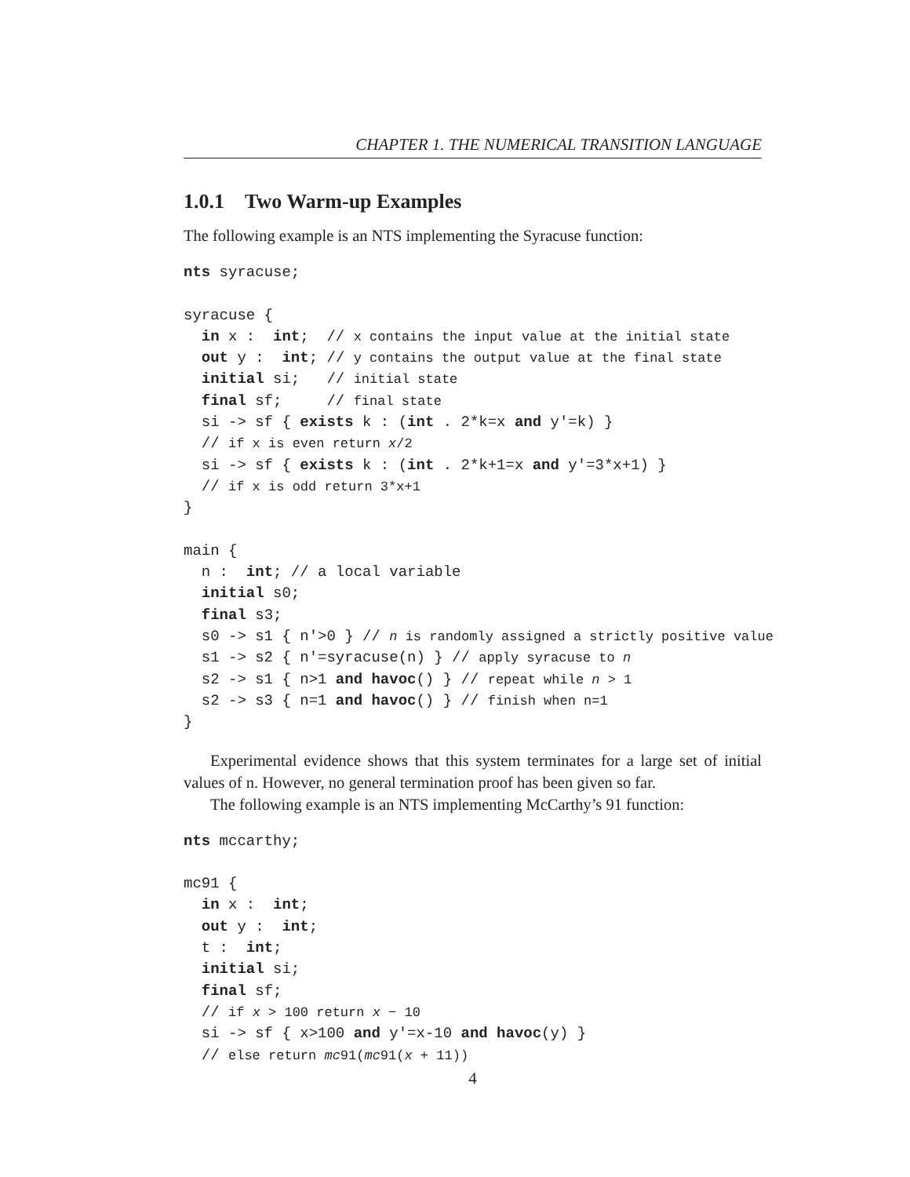CHAPTER 1. THE NUMERICAL TRANSITION LANGUAGE
1.0.1 Two Warm-up Examples
The following example is an NTS implementing the Syracuse function:
nts syracuse;

syracuse {
  in x :  int;  // x contains the input value at the initial state
  out y :  int; // y contains the output value at the final state
  initial si;   // initial state
  final sf;     // final state
  si -> sf { exists k : (int . 2*k=x and y'=k) }
  // if x is even return x/2
  si -> sf { exists k : (int . 2*k+1=x and y'=3*x+1) }
  // if x is odd return 3*x+1
}

main {
  n :  int; // a local variable
  initial s0;
  final s3;
  s0 -> s1 { n'>0 } // n is randomly assigned a strictly positive value
  s1 -> s2 { n'=syracuse(n) } // apply syracuse to n
  s2 -> s1 { n>1 and havoc() } // repeat while n > 1
  s2 -> s3 { n=1 and havoc() } // finish when n=1
}
Experimental evidence shows that this system terminates for a large set of initial values of n. However, no general termination proof has been given so far.
The following example is an NTS implementing McCarthy’s 91 function:
nts mccarthy;

mc91 {
  in x :  int;
  out y :  int;
  t :  int;
  initial si;
  final sf;
  // if x > 100 return x − 10
  si -> sf { x>100 and y'=x-10 and havoc(y) }
  // else return mc91(mc91(x + 11))
4